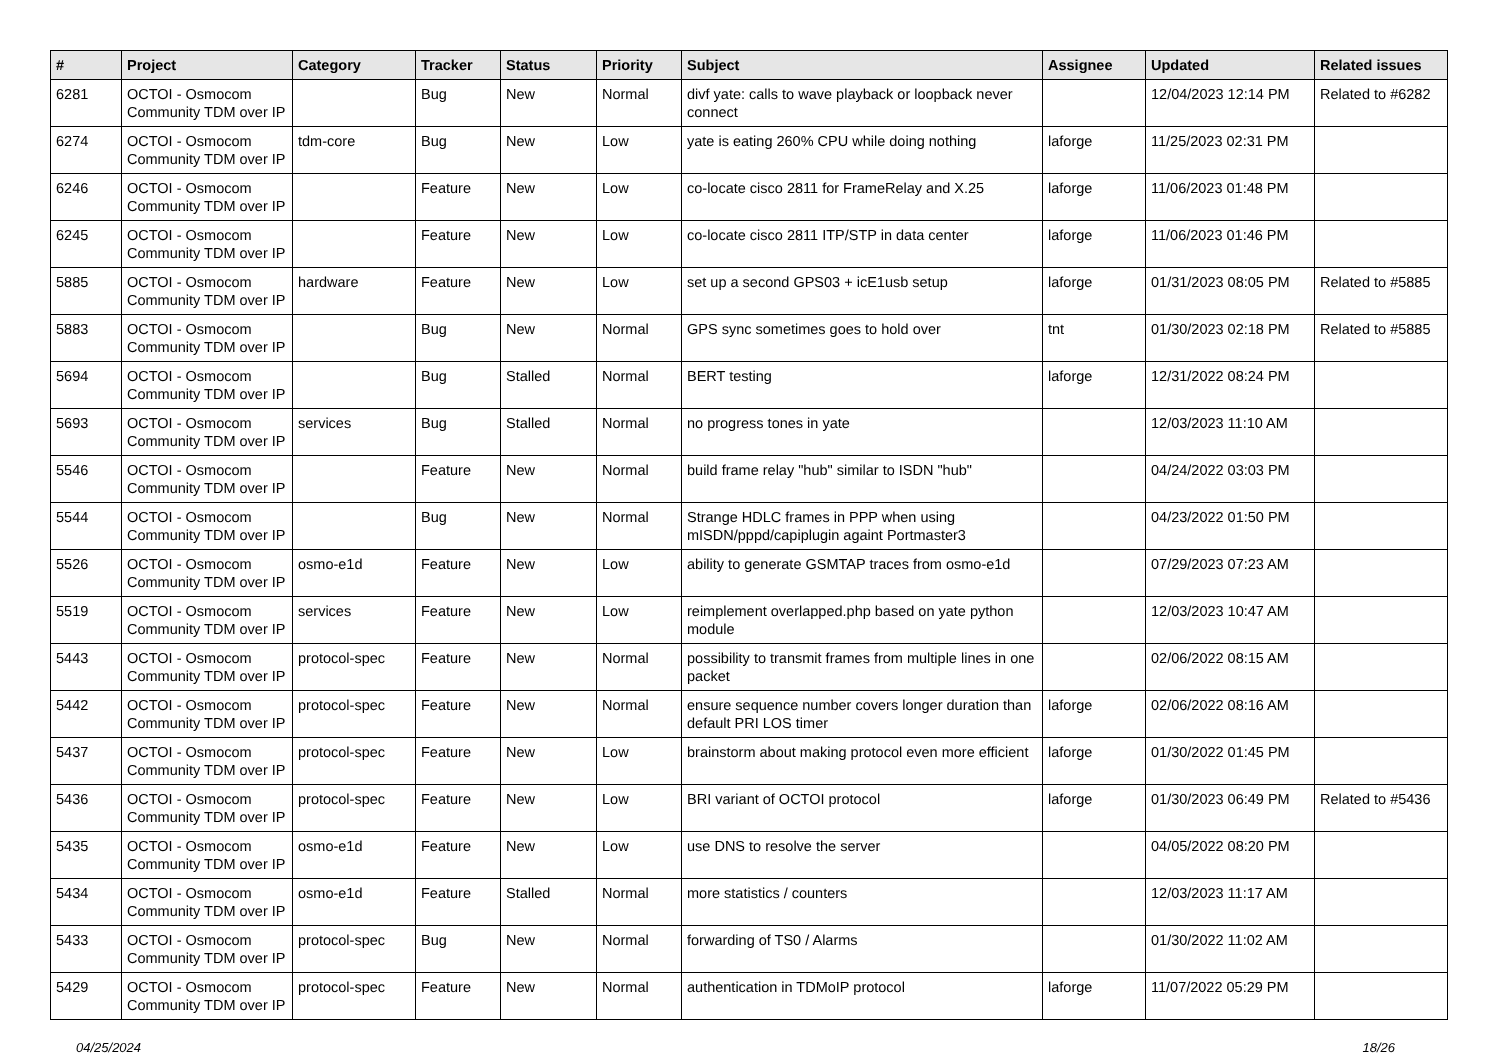| # | Project | Category | Tracker | Status | Priority | Subject | Assignee | Updated | Related issues |
| --- | --- | --- | --- | --- | --- | --- | --- | --- | --- |
| 6281 | OCTOI - Osmocom Community TDM over IP | | Bug | New | Normal | divf yate: calls to wave playback or loopback never connect | | 12/04/2023 12:14 PM | Related to #6282 |
| 6274 | OCTOI - Osmocom Community TDM over IP | tdm-core | Bug | New | Low | yate is eating 260% CPU while doing nothing | laforge | 11/25/2023 02:31 PM | |
| 6246 | OCTOI - Osmocom Community TDM over IP | | Feature | New | Low | co-locate cisco 2811 for FrameRelay and X.25 | laforge | 11/06/2023 01:48 PM | |
| 6245 | OCTOI - Osmocom Community TDM over IP | | Feature | New | Low | co-locate cisco 2811 ITP/STP in data center | laforge | 11/06/2023 01:46 PM | |
| 5885 | OCTOI - Osmocom Community TDM over IP | hardware | Feature | New | Low | set up a second GPS03 + icE1usb setup | laforge | 01/31/2023 08:05 PM | Related to #5885 |
| 5883 | OCTOI - Osmocom Community TDM over IP | | Bug | New | Normal | GPS sync sometimes goes to hold over | tnt | 01/30/2023 02:18 PM | Related to #5885 |
| 5694 | OCTOI - Osmocom Community TDM over IP | | Bug | Stalled | Normal | BERT testing | laforge | 12/31/2022 08:24 PM | |
| 5693 | OCTOI - Osmocom Community TDM over IP | services | Bug | Stalled | Normal | no progress tones in yate | | 12/03/2023 11:10 AM | |
| 5546 | OCTOI - Osmocom Community TDM over IP | | Feature | New | Normal | build frame relay "hub" similar to ISDN "hub" | | 04/24/2022 03:03 PM | |
| 5544 | OCTOI - Osmocom Community TDM over IP | | Bug | New | Normal | Strange HDLC frames in PPP when using mISDN/pppd/capiplugin againt Portmaster3 | | 04/23/2022 01:50 PM | |
| 5526 | OCTOI - Osmocom Community TDM over IP | osmo-e1d | Feature | New | Low | ability to generate GSMTAP traces from osmo-e1d | | 07/29/2023 07:23 AM | |
| 5519 | OCTOI - Osmocom Community TDM over IP | services | Feature | New | Low | reimplement overlapped.php based on yate python module | | 12/03/2023 10:47 AM | |
| 5443 | OCTOI - Osmocom Community TDM over IP | protocol-spec | Feature | New | Normal | possibility to transmit frames from multiple lines in one packet | | 02/06/2022 08:15 AM | |
| 5442 | OCTOI - Osmocom Community TDM over IP | protocol-spec | Feature | New | Normal | ensure sequence number covers longer duration than default PRI LOS timer | laforge | 02/06/2022 08:16 AM | |
| 5437 | OCTOI - Osmocom Community TDM over IP | protocol-spec | Feature | New | Low | brainstorm about making protocol even more efficient | laforge | 01/30/2022 01:45 PM | |
| 5436 | OCTOI - Osmocom Community TDM over IP | protocol-spec | Feature | New | Low | BRI variant of OCTOI protocol | laforge | 01/30/2023 06:49 PM | Related to #5436 |
| 5435 | OCTOI - Osmocom Community TDM over IP | osmo-e1d | Feature | New | Low | use DNS to resolve the server | | 04/05/2022 08:20 PM | |
| 5434 | OCTOI - Osmocom Community TDM over IP | osmo-e1d | Feature | Stalled | Normal | more statistics / counters | | 12/03/2023 11:17 AM | |
| 5433 | OCTOI - Osmocom Community TDM over IP | protocol-spec | Bug | New | Normal | forwarding of TS0 / Alarms | | 01/30/2022 11:02 AM | |
| 5429 | OCTOI - Osmocom Community TDM over IP | protocol-spec | Feature | New | Normal | authentication in TDMoIP protocol | laforge | 11/07/2022 05:29 PM | |
04/25/2024 18/26